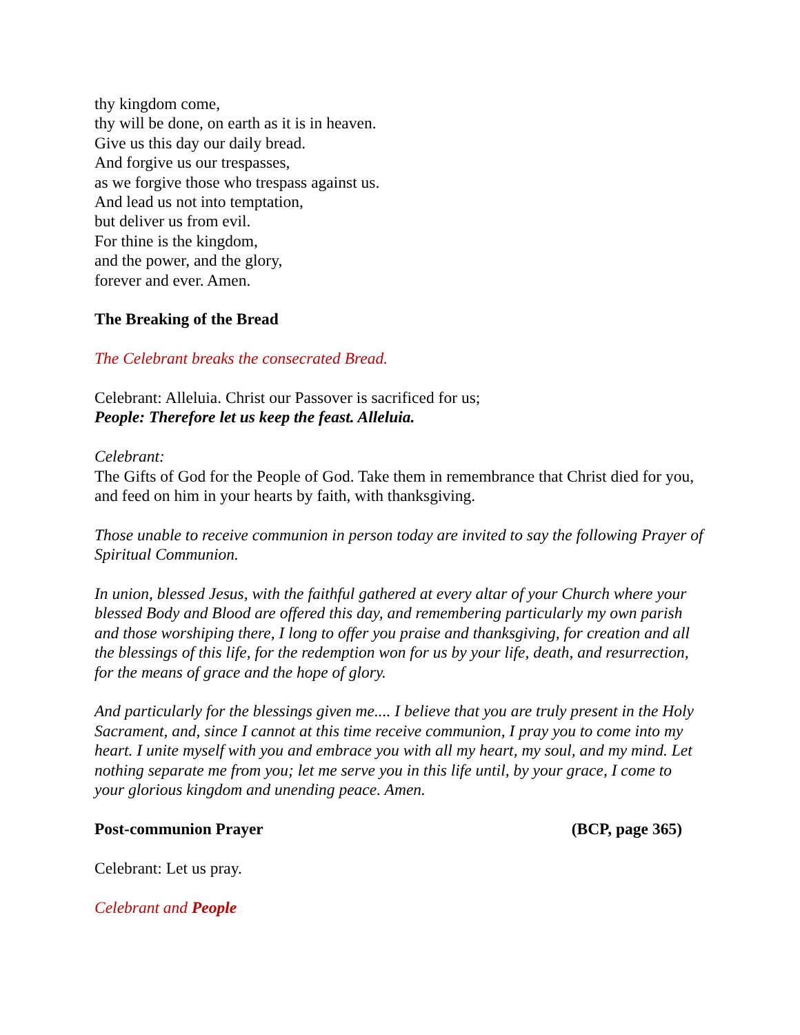thy kingdom come,
thy will be done, on earth as it is in heaven.
Give us this day our daily bread.
And forgive us our trespasses,
as we forgive those who trespass against us.
And lead us not into temptation,
but deliver us from evil.
For thine is the kingdom,
and the power, and the glory,
forever and ever. Amen.
The Breaking of the Bread
The Celebrant breaks the consecrated Bread.
Celebrant: Alleluia. Christ our Passover is sacrificed for us;
People: Therefore let us keep the feast. Alleluia.
Celebrant:
The Gifts of God for the People of God. Take them in remembrance that Christ died for you, and feed on him in your hearts by faith, with thanksgiving.
Those unable to receive communion in person today are invited to say the following Prayer of Spiritual Communion.
In union, blessed Jesus, with the faithful gathered at every altar of your Church where your blessed Body and Blood are offered this day, and remembering particularly my own parish and those worshiping there, I long to offer you praise and thanksgiving, for creation and all the blessings of this life, for the redemption won for us by your life, death, and resurrection, for the means of grace and the hope of glory.
And particularly for the blessings given me.... I believe that you are truly present in the Holy Sacrament, and, since I cannot at this time receive communion, I pray you to come into my heart. I unite myself with you and embrace you with all my heart, my soul, and my mind. Let nothing separate me from you; let me serve you in this life until, by your grace, I come to your glorious kingdom and unending peace. Amen.
Post-communion Prayer (BCP, page 365)
Celebrant: Let us pray.
Celebrant and People